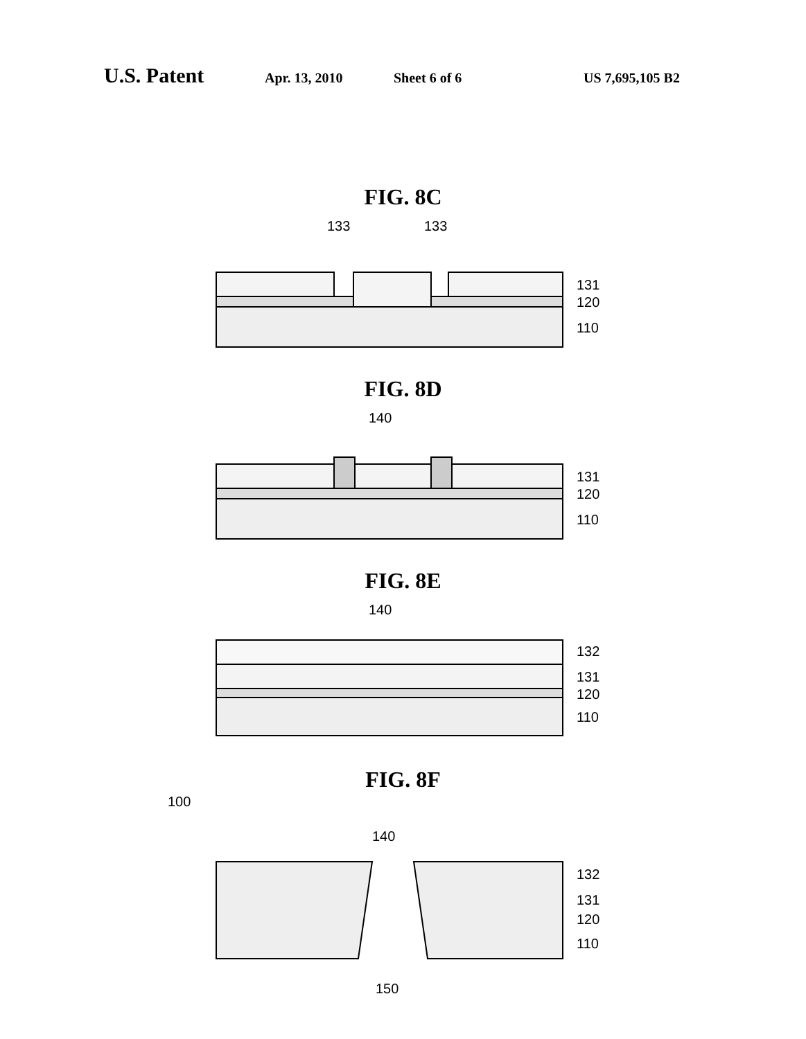U.S. Patent Apr. 13, 2010 Sheet 6 of 6 US 7,695,105 B2
FIG. 8C
133
133
131
120
110
FIG. 8D
140
131
120
110
FIG. 8E
140
132
131
120
110
FIG. 8F
100
140
150
132
131
120
110